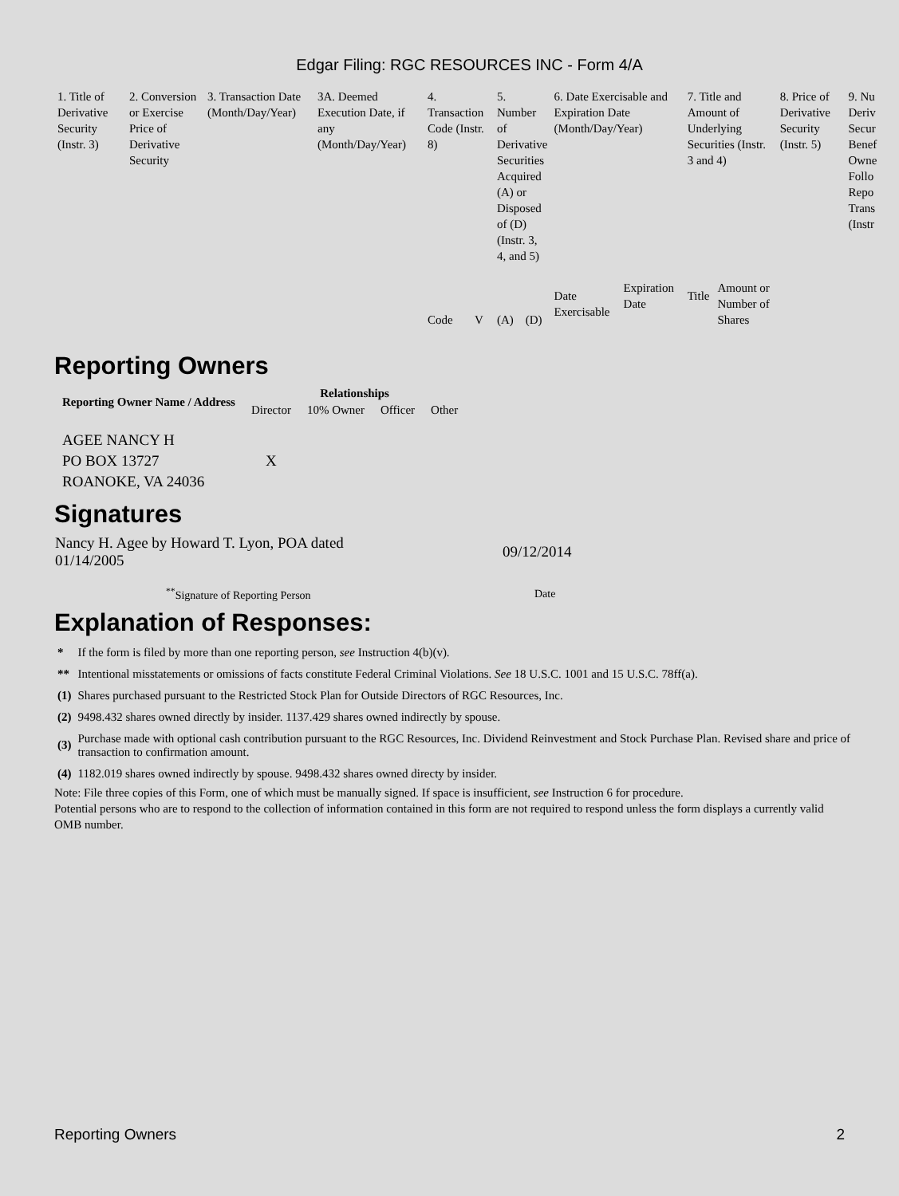Edgar Filing: RGC RESOURCES INC - Form 4/A
| 1. Title of Derivative Security (Instr. 3) | 2. Conversion or Exercise Price of Derivative Security | 3. Transaction Date (Month/Day/Year) | 3A. Deemed Execution Date, if any (Month/Day/Year) | 4. Transaction Code (Instr. 8) | | 5. Number of Derivative Securities Acquired (A) or Disposed of (D) (Instr. 3, 4, and 5) | | 6. Date Exercisable and Expiration Date (Month/Day/Year) | | 7. Title and Amount of Underlying Securities (Instr. 3 and 4) | | 8. Price of Derivative Security (Instr. 5) | 9. Nu Deriv Secur Benef Owne Follo Repo Trans (Instr |
| | | | | Code | V | (A) | (D) | Date Exercisable | Expiration Date | Title | Amount or Number of Shares | | |
Reporting Owners
| Reporting Owner Name / Address | Relationships | | | |
| --- | --- | --- | --- | --- |
| | Director | 10% Owner | Officer | Other |
| AGEE NANCY H PO BOX 13727 ROANOKE, VA 24036 | X | | | |
Signatures
| Nancy H. Agee by Howard T. Lyon, POA dated 01/14/2005 | 09/12/2014 |
| <sup>**</sup> Signature of Reporting Person | Date |
Explanation of Responses:
| * | If the form is filed by more than one reporting person, see Instruction 4(b)(v). |
| ** | Intentional misstatements or omissions of facts constitute Federal Criminal Violations. See 18 U.S.C. 1001 and 15 U.S.C. 78ff(a). |
| (1) | Shares purchased pursuant to the Restricted Stock Plan for Outside Directors of RGC Resources, Inc. |
| (2) | 9498.432 shares owned directly by insider. 1137.429 shares owned indirectly by spouse. |
| (3) | Purchase made with optional cash contribution pursuant to the RGC Resources, Inc. Dividend Reinvestment and Stock Purchase Plan. Revised share and price of transaction to confirmation amount. |
| (4) | 1182.019 shares owned indirectly by spouse. 9498.432 shares owned directy by insider. |
Note: File three copies of this Form, one of which must be manually signed. If space is insufficient, see Instruction 6 for procedure.
Potential persons who are to respond to the collection of information contained in this form are not required to respond unless the form displays a currently valid OMB number.
Reporting Owners 2